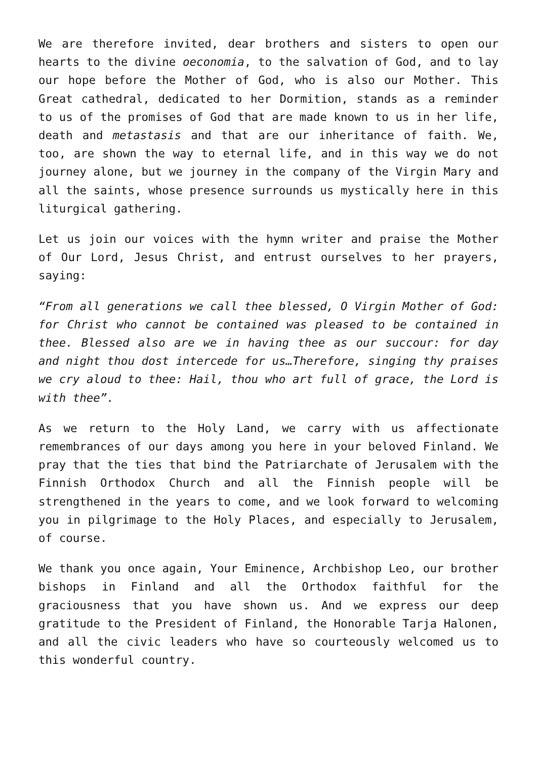We are therefore invited, dear brothers and sisters to open our hearts to the divine oeconomia, to the salvation of God, and to lay our hope before the Mother of God, who is also our Mother. This Great cathedral, dedicated to her Dormition, stands as a reminder to us of the promises of God that are made known to us in her life, death and metastasis and that are our inheritance of faith. We, too, are shown the way to eternal life, and in this way we do not journey alone, but we journey in the company of the Virgin Mary and all the saints, whose presence surrounds us mystically here in this liturgical gathering.
Let us join our voices with the hymn writer and praise the Mother of Our Lord, Jesus Christ, and entrust ourselves to her prayers, saying:
“From all generations we call thee blessed, O Virgin Mother of God: for Christ who cannot be contained was pleased to be contained in thee. Blessed also are we in having thee as our succour: for day and night thou dost intercede for us…Therefore, singing thy praises we cry aloud to thee: Hail, thou who art full of grace, the Lord is with thee”.
As we return to the Holy Land, we carry with us affectionate remembrances of our days among you here in your beloved Finland. We pray that the ties that bind the Patriarchate of Jerusalem with the Finnish Orthodox Church and all the Finnish people will be strengthened in the years to come, and we look forward to welcoming you in pilgrimage to the Holy Places, and especially to Jerusalem, of course.
We thank you once again, Your Eminence, Archbishop Leo, our brother bishops in Finland and all the Orthodox faithful for the graciousness that you have shown us. And we express our deep gratitude to the President of Finland, the Honorable Tarja Halonen, and all the civic leaders who have so courteously welcomed us to this wonderful country.